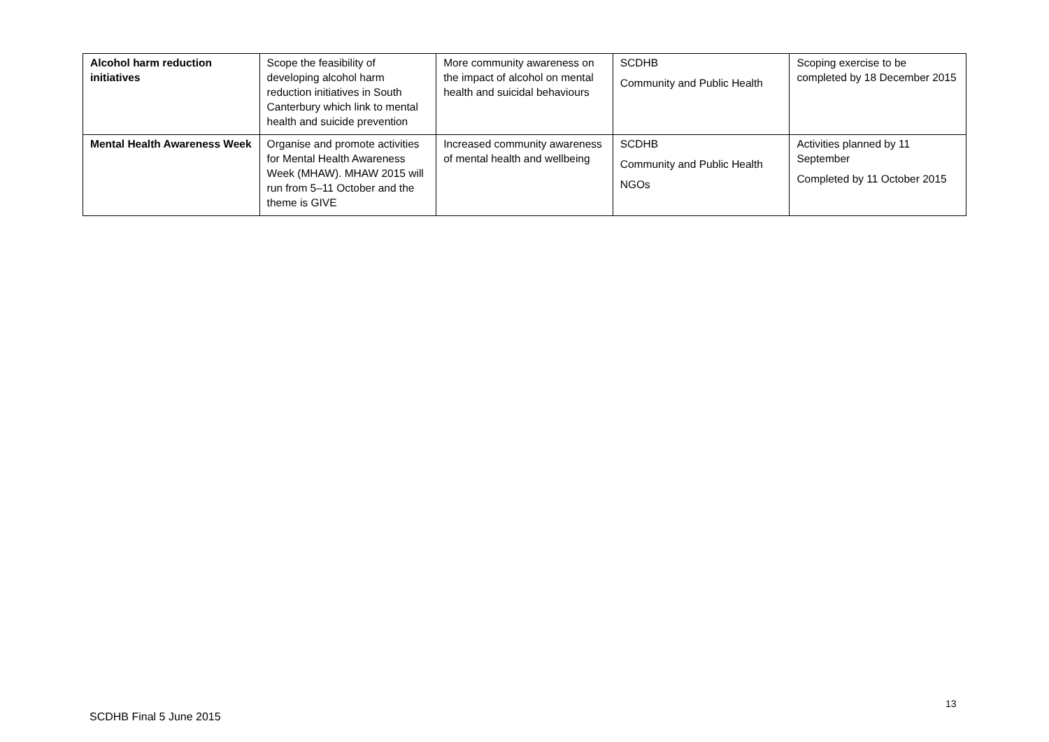| Alcohol harm reduction initiatives | Scope the feasibility of developing alcohol harm reduction initiatives in South Canterbury which link to mental health and suicide prevention | More community awareness on the impact of alcohol on mental health and suicidal behaviours | SCDHB Community and Public Health | Scoping exercise to be completed by 18 December 2015 |
| Mental Health Awareness Week | Organise and promote activities for Mental Health Awareness Week (MHAW). MHAW 2015 will run from 5–11 October and the theme is GIVE | Increased community awareness of mental health and wellbeing | SCDHB Community and Public Health NGOs | Activities planned by 11 September Completed by 11 October 2015 |
13
SCDHB Final 5 June 2015